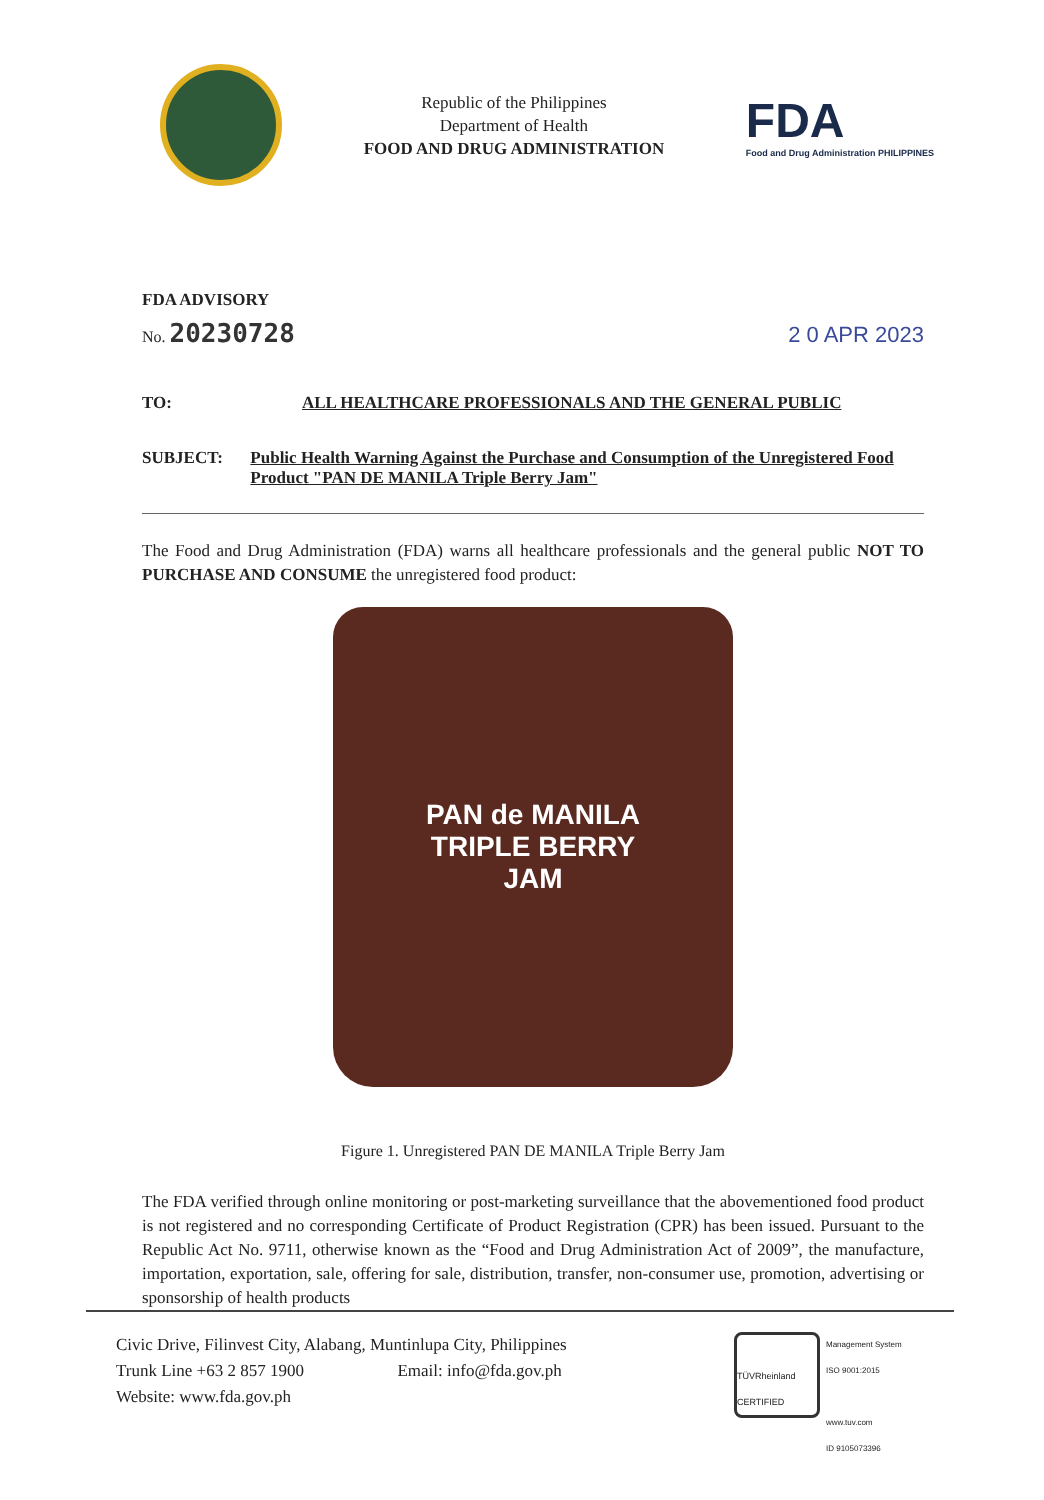Republic of the Philippines
Department of Health
FOOD AND DRUG ADMINISTRATION
FDA
Food and Drug Administration PHILIPPINES
FDA ADVISORY
No. 20230728 2 0 APR 2023
TO: ALL HEALTHCARE PROFESSIONALS AND THE GENERAL PUBLIC
SUBJECT: Public Health Warning Against the Purchase and Consumption of the Unregistered Food Product "PAN DE MANILA Triple Berry Jam"
The Food and Drug Administration (FDA) warns all healthcare professionals and the general public NOT TO PURCHASE AND CONSUME the unregistered food product:
PAN de MANILA
TRIPLE BERRY
JAM
Figure 1. Unregistered PAN DE MANILA Triple Berry Jam
The FDA verified through online monitoring or post-marketing surveillance that the abovementioned food product is not registered and no corresponding Certificate of Product Registration (CPR) has been issued. Pursuant to the Republic Act No. 9711, otherwise known as the “Food and Drug Administration Act of 2009”, the manufacture, importation, exportation, sale, offering for sale, distribution, transfer, non-consumer use, promotion, advertising or sponsorship of health products
Civic Drive, Filinvest City, Alabang, Muntinlupa City, Philippines
Trunk Line +63 2 857 1900 Email: info@fda.gov.ph
Website: www.fda.gov.ph
TÜVRheinland CERTIFIED
Management System
ISO 9001:2015
www.tuv.com
ID 9105073396